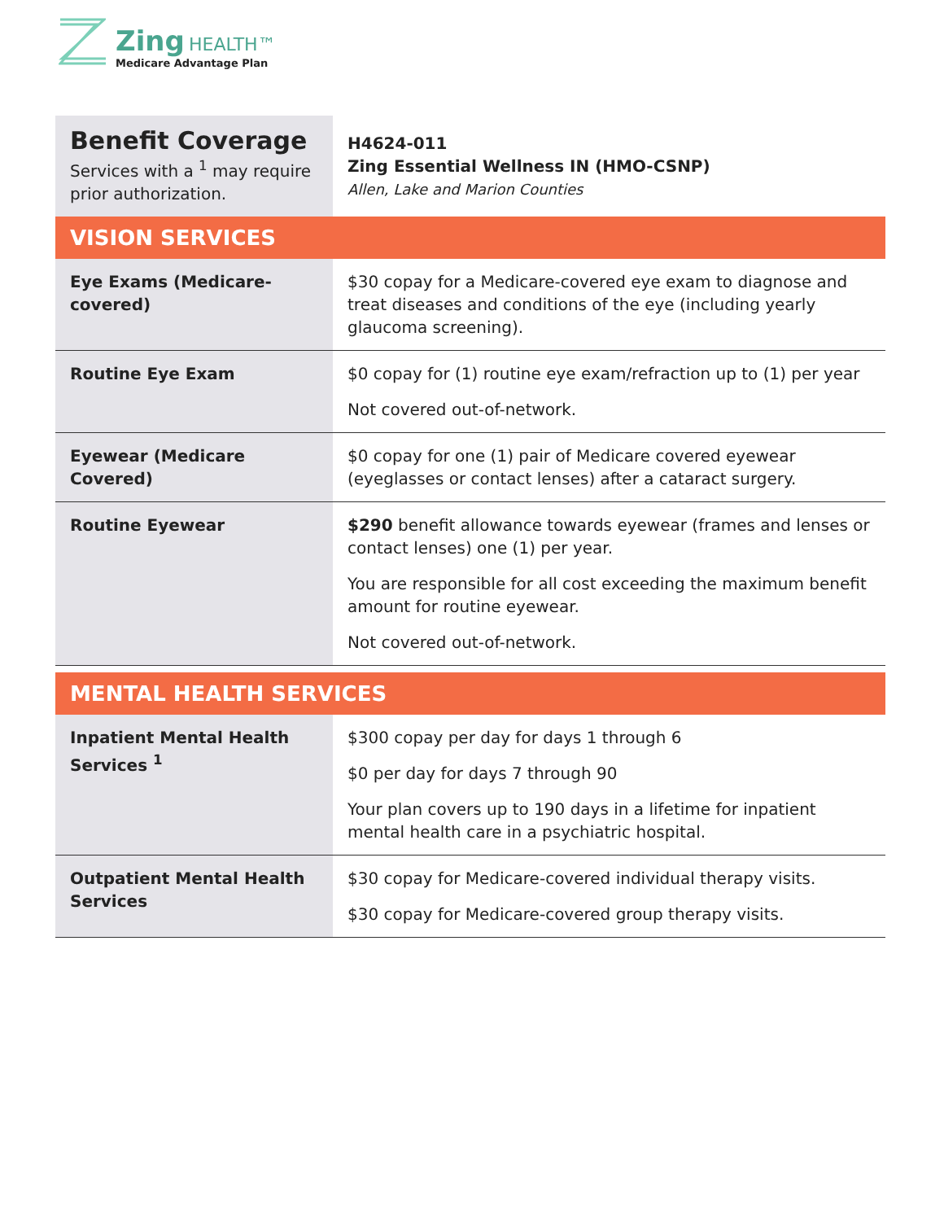Zing HEALTH™
Medicare Advantage Plan
| Benefit Coverage Services with a <sup>1</sup> may require prior authorization. | H4624-011 Zing Essential Wellness IN (HMO-CSNP) Allen, Lake and Marion Counties |
| VISION SERVICES | |
| Eye Exams (Medicare-covered) | $30 copay for a Medicare-covered eye exam to diagnose and treat diseases and conditions of the eye (including yearly glaucoma screening). |
| Routine Eye Exam | $0 copay for (1) routine eye exam/refraction up to (1) per year Not covered out-of-network. |
| Eyewear (Medicare Covered) | $0 copay for one (1) pair of Medicare covered eyewear (eyeglasses or contact lenses) after a cataract surgery. |
| Routine Eyewear | $290 benefit allowance towards eyewear (frames and lenses or contact lenses) one (1) per year. You are responsible for all cost exceeding the maximum benefit amount for routine eyewear. Not covered out-of-network. |
| MENTAL HEALTH SERVICES | |
| Inpatient Mental Health Services <sup>1</sup> | $300 copay per day for days 1 through 6 $0 per day for days 7 through 90 Your plan covers up to 190 days in a lifetime for inpatient mental health care in a psychiatric hospital. |
| Outpatient Mental Health Services | $30 copay for Medicare-covered individual therapy visits. $30 copay for Medicare-covered group therapy visits. |